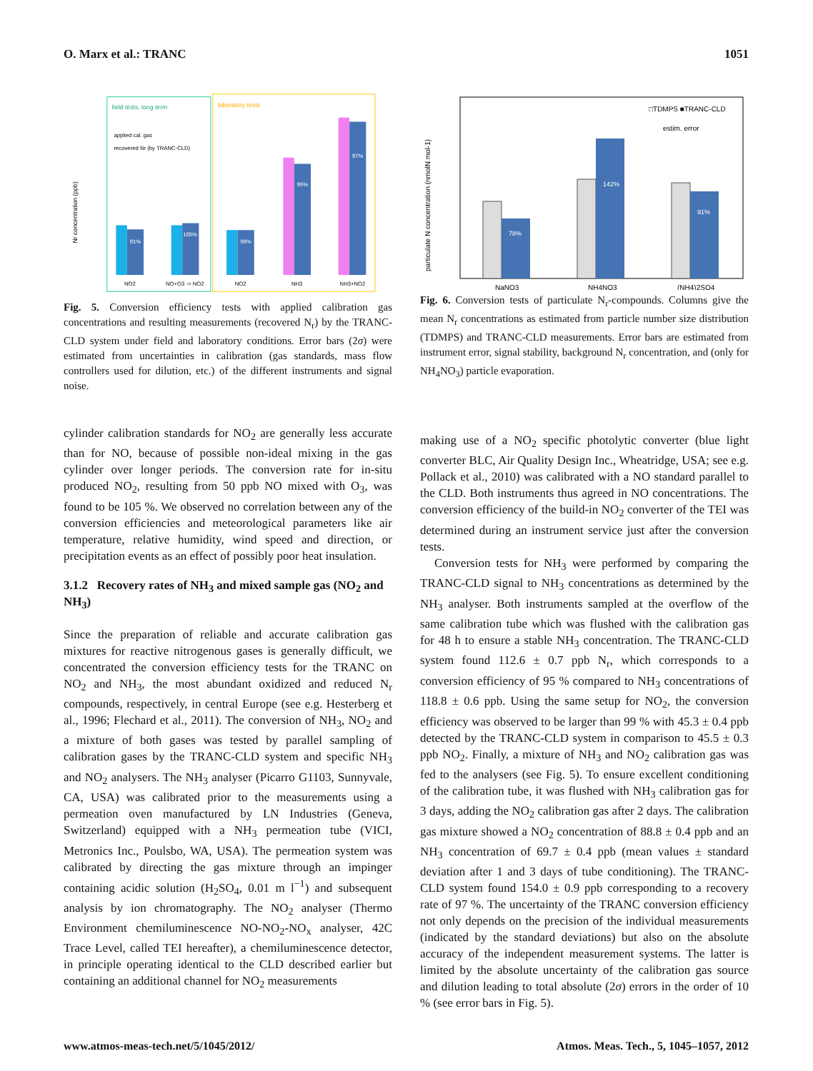O. Marx et al.: TRANC 1051
field tests, long term
laboratory tests
applied cal. gas
recovered Nr (by TRANC-CLD)
Nr concentration (ppb)
91%
105%
99%
95%
97%
NO2
NO+O3 -> NO2
NO2
NH3
NH3+NO2
Fig. 5. Conversion efficiency tests with applied calibration gas concentrations and resulting measurements (recovered N<sub>r</sub>) by the TRANC-CLD system under field and laboratory conditions. Error bars (2σ) were estimated from uncertainties in calibration (gas standards, mass flow controllers used for dilution, etc.) of the different instruments and signal noise.
cylinder calibration standards for NO<sub>2</sub> are generally less accurate than for NO, because of possible non-ideal mixing in the gas cylinder over longer periods. The conversion rate for in-situ produced NO<sub>2</sub>, resulting from 50 ppb NO mixed with O<sub>3</sub>, was found to be 105 %. We observed no correlation between any of the conversion efficiencies and meteorological parameters like air temperature, relative humidity, wind speed and direction, or precipitation events as an effect of possibly poor heat insulation.
3.1.2 Recovery rates of NH<sub>3</sub> and mixed sample gas (NO<sub>2</sub> and NH<sub>3</sub>)
Since the preparation of reliable and accurate calibration gas mixtures for reactive nitrogenous gases is generally difficult, we concentrated the conversion efficiency tests for the TRANC on NO<sub>2</sub> and NH<sub>3</sub>, the most abundant oxidized and reduced N<sub>r</sub> compounds, respectively, in central Europe (see e.g. Hesterberg et al., 1996; Flechard et al., 2011). The conversion of NH<sub>3</sub>, NO<sub>2</sub> and a mixture of both gases was tested by parallel sampling of calibration gases by the TRANC-CLD system and specific NH<sub>3</sub> and NO<sub>2</sub> analysers. The NH<sub>3</sub> analyser (Picarro G1103, Sunnyvale, CA, USA) was calibrated prior to the measurements using a permeation oven manufactured by LN Industries (Geneva, Switzerland) equipped with a NH<sub>3</sub> permeation tube (VICI, Metronics Inc., Poulsbo, WA, USA). The permeation system was calibrated by directing the gas mixture through an impinger containing acidic solution (H<sub>2</sub>SO<sub>4</sub>, 0.01 m l<sup>−1</sup>) and subsequent analysis by ion chromatography. The NO<sub>2</sub> analyser (Thermo Environment chemiluminescence NO-NO<sub>2</sub>-NO<sub>x</sub> analyser, 42C Trace Level, called TEI hereafter), a chemiluminescence detector, in principle operating identical to the CLD described earlier but containing an additional channel for NO<sub>2</sub> measurements
particulate N concentration (nmolN mol-1)
□TDMPS ■TRANC-CLD
estim. error
78%
142%
91%
NaNO3
NH4NO3
(NH4)2SO4
Fig. 6. Conversion tests of particulate N<sub>r</sub>-compounds. Columns give the mean N<sub>r</sub> concentrations as estimated from particle number size distribution (TDMPS) and TRANC-CLD measurements. Error bars are estimated from instrument error, signal stability, background N<sub>r</sub> concentration, and (only for NH<sub>4</sub>NO<sub>3</sub>) particle evaporation.
making use of a NO<sub>2</sub> specific photolytic converter (blue light converter BLC, Air Quality Design Inc., Wheatridge, USA; see e.g. Pollack et al., 2010) was calibrated with a NO standard parallel to the CLD. Both instruments thus agreed in NO concentrations. The conversion efficiency of the build-in NO<sub>2</sub> converter of the TEI was determined during an instrument service just after the conversion tests.
Conversion tests for NH<sub>3</sub> were performed by comparing the TRANC-CLD signal to NH<sub>3</sub> concentrations as determined by the NH<sub>3</sub> analyser. Both instruments sampled at the overflow of the same calibration tube which was flushed with the calibration gas for 48 h to ensure a stable NH<sub>3</sub> concentration. The TRANC-CLD system found 112.6 ± 0.7 ppb N<sub>r</sub>, which corresponds to a conversion efficiency of 95 % compared to NH<sub>3</sub> concentrations of 118.8 ± 0.6 ppb. Using the same setup for NO<sub>2</sub>, the conversion efficiency was observed to be larger than 99 % with 45.3 ± 0.4 ppb detected by the TRANC-CLD system in comparison to 45.5 ± 0.3 ppb NO<sub>2</sub>. Finally, a mixture of NH<sub>3</sub> and NO<sub>2</sub> calibration gas was fed to the analysers (see Fig. 5). To ensure excellent conditioning of the calibration tube, it was flushed with NH<sub>3</sub> calibration gas for 3 days, adding the NO<sub>2</sub> calibration gas after 2 days. The calibration gas mixture showed a NO<sub>2</sub> concentration of 88.8 ± 0.4 ppb and an NH<sub>3</sub> concentration of 69.7 ± 0.4 ppb (mean values ± standard deviation after 1 and 3 days of tube conditioning). The TRANC-CLD system found 154.0 ± 0.9 ppb corresponding to a recovery rate of 97 %. The uncertainty of the TRANC conversion efficiency not only depends on the precision of the individual measurements (indicated by the standard deviations) but also on the absolute accuracy of the independent measurement systems. The latter is limited by the absolute uncertainty of the calibration gas source and dilution leading to total absolute (2σ) errors in the order of 10 % (see error bars in Fig. 5).
www.atmos-meas-tech.net/5/1045/2012/ Atmos. Meas. Tech., 5, 1045–1057, 2012